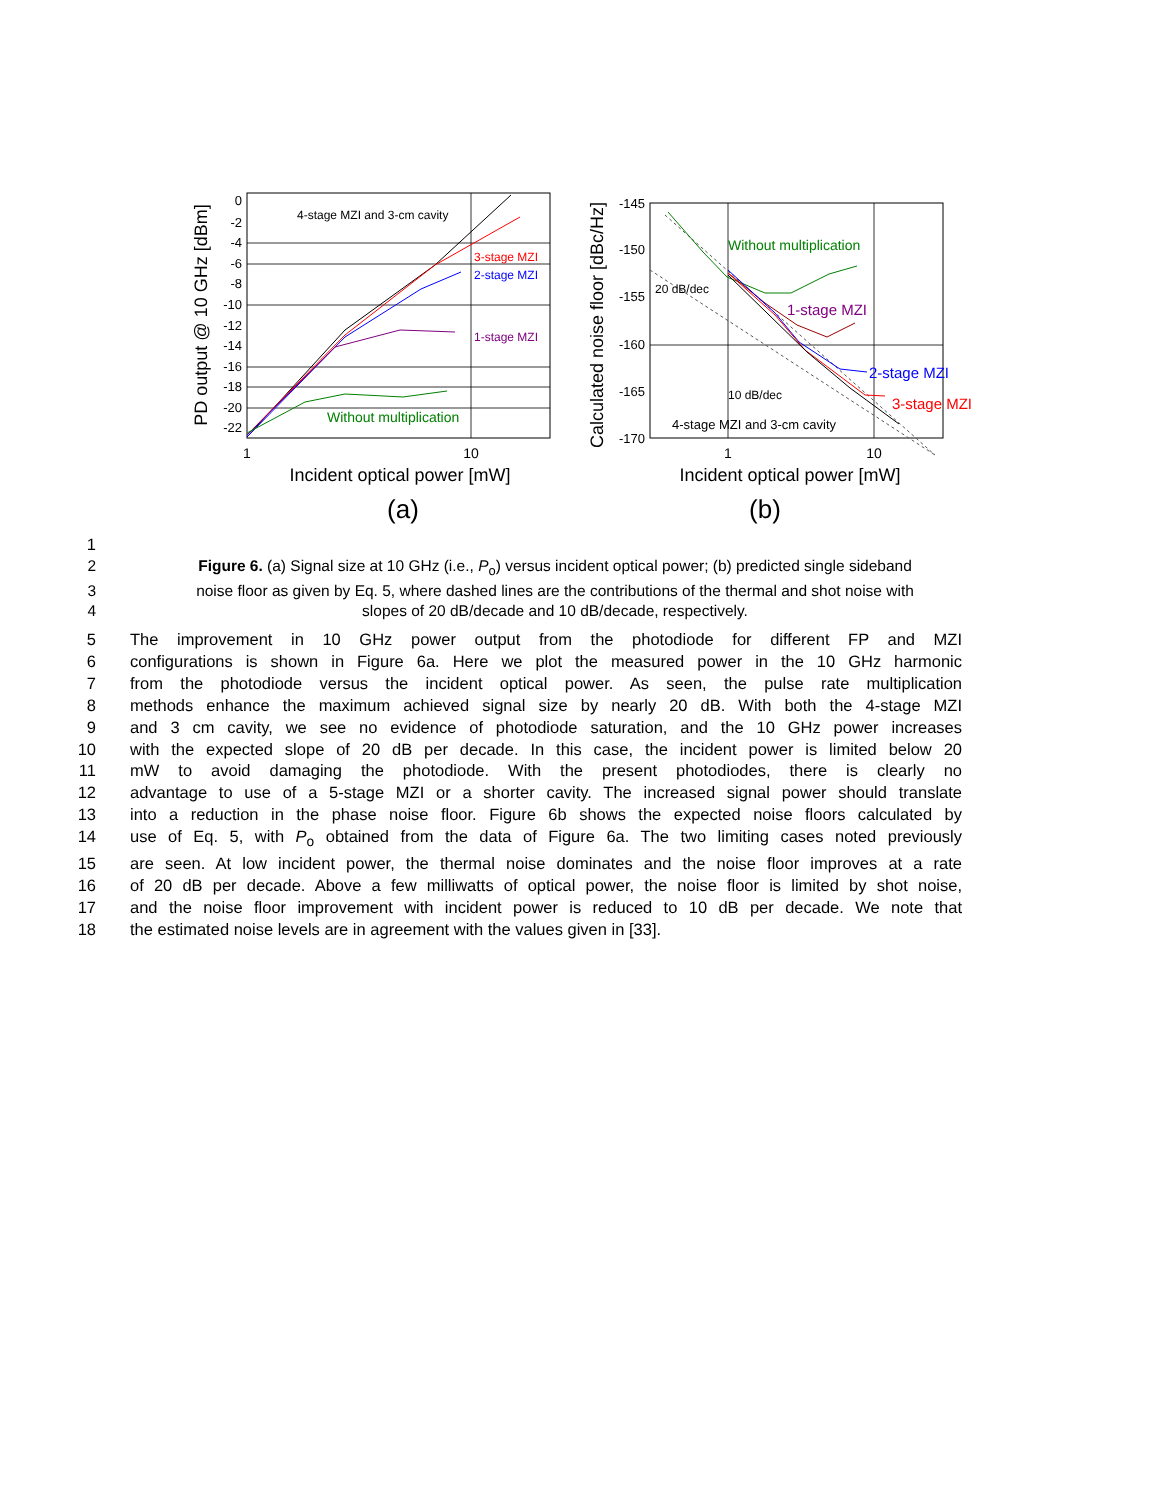0
-2
-4
-6
-8
-10
-12
-14
-16
-18
-20
-22
1
10
Incident optical power [mW]
(a)
PD output @ 10 GHz [dBm]
4-stage MZI and 3-cm cavity
3-stage MZI
2-stage MZI
1-stage MZI
Without multiplication
-145
-150
-155
-160
-165
-170
1
10
Incident optical power [mW]
(b)
Calculated noise floor [dBc/Hz]
Without multiplication
20 dB/dec
1-stage MZI
2-stage MZI
3-stage MZI
10 dB/dec
4-stage MZI and 3-cm cavity
1
2 Figure 6. (a) Signal size at 10 GHz (i.e., P<sub>o</sub>) versus incident optical power; (b) predicted single sideband
3 noise floor as given by Eq. 5, where dashed lines are the contributions of the thermal and shot noise with
4 slopes of 20 dB/decade and 10 dB/decade, respectively.
5 The improvement in 10 GHz power output from the photodiode for different FP and MZI
6 configurations is shown in Figure 6a. Here we plot the measured power in the 10 GHz harmonic
7 from the photodiode versus the incident optical power. As seen, the pulse rate multiplication
8 methods enhance the maximum achieved signal size by nearly 20 dB. With both the 4-stage MZI
9 and 3 cm cavity, we see no evidence of photodiode saturation, and the 10 GHz power increases
10 with the expected slope of 20 dB per decade. In this case, the incident power is limited below 20
11 mW to avoid damaging the photodiode. With the present photodiodes, there is clearly no
12 advantage to use of a 5-stage MZI or a shorter cavity. The increased signal power should translate
13 into a reduction in the phase noise floor. Figure 6b shows the expected noise floors calculated by
14 use of Eq. 5, with P<sub>o</sub> obtained from the data of Figure 6a. The two limiting cases noted previously
15 are seen. At low incident power, the thermal noise dominates and the noise floor improves at a rate
16 of 20 dB per decade. Above a few milliwatts of optical power, the noise floor is limited by shot noise,
17 and the noise floor improvement with incident power is reduced to 10 dB per decade. We note that
18 the estimated noise levels are in agreement with the values given in [33].